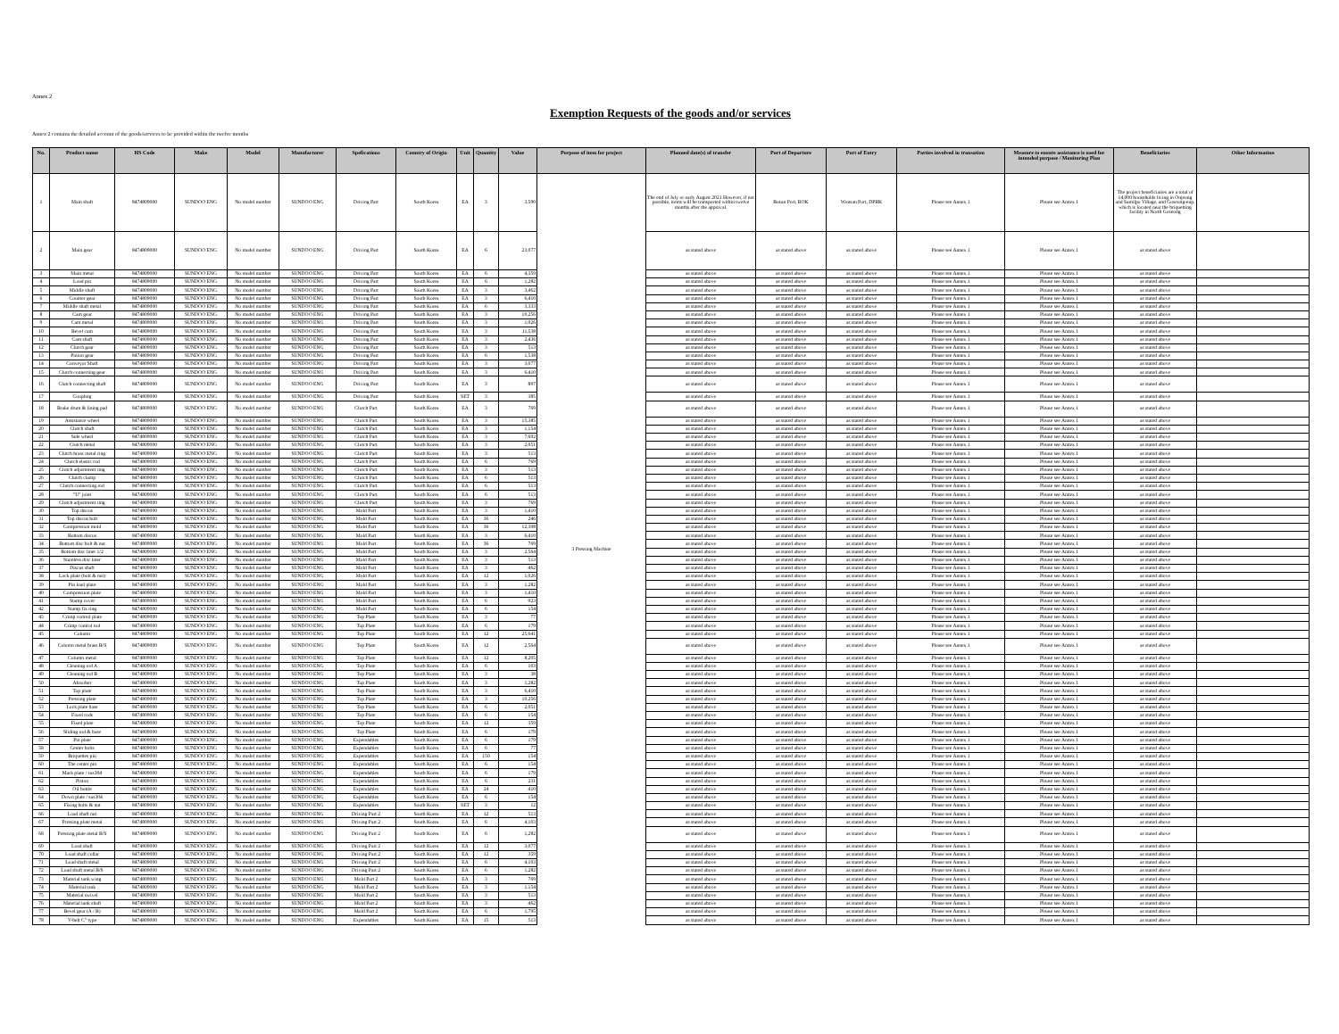Annex 2
Exemption Requests of the goods and/or services
Annex 2 contains the detailed account of the goods/services to be provided within the twelve months
| No. | Product name | HS Code | Make | Model | Manufacturer | Spefications | Country of Origin | Unit | Quantity | Value | Purpose of item for project | Planned date(s) of transfer | Port of Departure | Port of Entry | Parties involved in transation | Measure to ensure assistance is used for intended purpose / Monitoring Plan | Beneficiaries | Other Information |
| --- | --- | --- | --- | --- | --- | --- | --- | --- | --- | --- | --- | --- | --- | --- | --- | --- | --- | --- |
| 1 | Main shaft | 8474809000 | SUNDOO ENG | No model number | SUNDOO ENG | Driving Part | South Korea | EA | 3 | 3,590 | 3 Pressing Machine | The end of July or early August 2021 However, if not possible, items will be transported within twelve months after the approval. | Busan Port, ROK | Wonsan Port, DPRK | Please see Annex 1 | Please see Annex 1 | The project beneficiaries are a total of 14,000 households living in Onjeong and Samilpo Village, and Goseong-eup, which is located near the briquetting facility in North Goseong | |
| 2 | Main gear | 8474809000 | SUNDOO ENG | No model number | SUNDOO ENG | Driving Part | South Korea | EA | 6 | 23,077 | | as stated above | as stated above | as stated above | Please see Annex 1 | Please see Annex 1 | as stated above | |
| 3 | Main metal | 8474809000 | SUNDOO ENG | No model number | SUNDOO ENG | Driving Part | South Korea | EA | 6 | 4,359 | | as stated above | as stated above | as stated above | Please see Annex 1 | Please see Annex 1 | as stated above | |
| 4 | Load pin | 8474809000 | SUNDOO ENG | No model number | SUNDOO ENG | Driving Part | South Korea | EA | 6 | 1,282 | | as stated above | as stated above | as stated above | Please see Annex 1 | Please see Annex 1 | as stated above | |
| 5 | Middle shaft | 8474809000 | SUNDOO ENG | No model number | SUNDOO ENG | Driving Part | South Korea | EA | 3 | 3,462 | | as stated above | as stated above | as stated above | Please see Annex 1 | Please see Annex 1 | as stated above | |
| 6 | Counter gear | 8474809000 | SUNDOO ENG | No model number | SUNDOO ENG | Driving Part | South Korea | EA | 3 | 6,410 | | as stated above | as stated above | as stated above | Please see Annex 1 | Please see Annex 1 | as stated above | |
| 7 | Middle shaft metal | 8474809000 | SUNDOO ENG | No model number | SUNDOO ENG | Driving Part | South Korea | EA | 6 | 3,333 | | as stated above | as stated above | as stated above | Please see Annex 1 | Please see Annex 1 | as stated above | |
| 8 | Cam gear | 8474809000 | SUNDOO ENG | No model number | SUNDOO ENG | Driving Part | South Korea | EA | 3 | 10,256 | | as stated above | as stated above | as stated above | Please see Annex 1 | Please see Annex 1 | as stated above | |
| 9 | Cam metal | 8474809000 | SUNDOO ENG | No model number | SUNDOO ENG | Driving Part | South Korea | EA | 3 | 1,026 | | as stated above | as stated above | as stated above | Please see Annex 1 | Please see Annex 1 | as stated above | |
| 10 | Bevel cam | 8474809000 | SUNDOO ENG | No model number | SUNDOO ENG | Driving Part | South Korea | EA | 3 | 11,538 | | as stated above | as stated above | as stated above | Please see Annex 1 | Please see Annex 1 | as stated above | |
| 11 | Cam shaft | 8474809000 | SUNDOO ENG | No model number | SUNDOO ENG | Driving Part | South Korea | EA | 3 | 2,436 | | as stated above | as stated above | as stated above | Please see Annex 1 | Please see Annex 1 | as stated above | |
| 12 | Clutch gear | 8474809000 | SUNDOO ENG | No model number | SUNDOO ENG | Driving Part | South Korea | EA | 3 | 513 | | as stated above | as stated above | as stated above | Please see Annex 1 | Please see Annex 1 | as stated above | |
| 13 | Pinion gear | 8474809000 | SUNDOO ENG | No model number | SUNDOO ENG | Driving Part | South Korea | EA | 6 | 1,538 | | as stated above | as stated above | as stated above | Please see Annex 1 | Please see Annex 1 | as stated above | |
| 14 | Conveyor Shaft | 8474809000 | SUNDOO ENG | No model number | SUNDOO ENG | Driving Part | South Korea | EA | 3 | 3,077 | | as stated above | as stated above | as stated above | Please see Annex 1 | Please see Annex 1 | as stated above | |
| 15 | Clutch connecting gear | 8474809000 | SUNDOO ENG | No model number | SUNDOO ENG | Driving Part | South Korea | EA | 3 | 6,410 | | as stated above | as stated above | as stated above | Please see Annex 1 | Please see Annex 1 | as stated above | |
| 16 | Clutch connecting shaft | 8474809000 | SUNDOO ENG | No model number | SUNDOO ENG | Driving Part | South Korea | EA | 3 | 897 | | as stated above | as stated above | as stated above | Please see Annex 1 | Please see Annex 1 | as stated above | |
| 17 | Coupling | 8474809000 | SUNDOO ENG | No model number | SUNDOO ENG | Driving Part | South Korea | SET | 3 | 385 | | as stated above | as stated above | as stated above | Please see Annex 1 | Please see Annex 1 | as stated above | |
| 18 | Brake drum & lining pad | 8474809000 | SUNDOO ENG | No model number | SUNDOO ENG | Clutch Part | South Korea | EA | 3 | 769 | | as stated above | as stated above | as stated above | Please see Annex 1 | Please see Annex 1 | as stated above | |
| 19 | Assistance wheel | 8474809000 | SUNDOO ENG | No model number | SUNDOO ENG | Clutch Part | South Korea | EA | 3 | 15,385 | | as stated above | as stated above | as stated above | Please see Annex 1 | Please see Annex 1 | as stated above | |
| 20 | Clutch shaft | 8474809000 | SUNDOO ENG | No model number | SUNDOO ENG | Clutch Part | South Korea | EA | 3 | 1,154 | | as stated above | as stated above | as stated above | Please see Annex 1 | Please see Annex 1 | as stated above | |
| 21 | Side wheel | 8474809000 | SUNDOO ENG | No model number | SUNDOO ENG | Clutch Part | South Korea | EA | 3 | 7,692 | | as stated above | as stated above | as stated above | Please see Annex 1 | Please see Annex 1 | as stated above | |
| 22 | Clutch metal | 8474809000 | SUNDOO ENG | No model number | SUNDOO ENG | Clutch Part | South Korea | EA | 3 | 2,051 | | as stated above | as stated above | as stated above | Please see Annex 1 | Please see Annex 1 | as stated above | |
| 23 | Clutch brass metal ring | 8474809000 | SUNDOO ENG | No model number | SUNDOO ENG | Clutch Part | South Korea | EA | 3 | 513 | | as stated above | as stated above | as stated above | Please see Annex 1 | Please see Annex 1 | as stated above | |
| 24 | Clutch elastic rod | 8474809000 | SUNDOO ENG | No model number | SUNDOO ENG | Clutch Part | South Korea | EA | 6 | 769 | | as stated above | as stated above | as stated above | Please see Annex 1 | Please see Annex 1 | as stated above | |
| 25 | Clutch adjustment ring | 8474809000 | SUNDOO ENG | No model number | SUNDOO ENG | Clutch Part | South Korea | EA | 3 | 513 | | as stated above | as stated above | as stated above | Please see Annex 1 | Please see Annex 1 | as stated above | |
| 26 | Clutch clamp | 8474809000 | SUNDOO ENG | No model number | SUNDOO ENG | Clutch Part | South Korea | EA | 6 | 513 | | as stated above | as stated above | as stated above | Please see Annex 1 | Please see Annex 1 | as stated above | |
| 27 | Clutch connecting rod | 8474809000 | SUNDOO ENG | No model number | SUNDOO ENG | Clutch Part | South Korea | EA | 6 | 513 | | as stated above | as stated above | as stated above | Please see Annex 1 | Please see Annex 1 | as stated above | |
| 28 | "U" joint | 8474809000 | SUNDOO ENG | No model number | SUNDOO ENG | Clutch Part | South Korea | EA | 6 | 513 | | as stated above | as stated above | as stated above | Please see Annex 1 | Please see Annex 1 | as stated above | |
| 29 | Clutch adjustment ring | 8474809000 | SUNDOO ENG | No model number | SUNDOO ENG | Clutch Part | South Korea | EA | 3 | 769 | | as stated above | as stated above | as stated above | Please see Annex 1 | Please see Annex 1 | as stated above | |
| 30 | Top discus | 8474809000 | SUNDOO ENG | No model number | SUNDOO ENG | Mold Part | South Korea | EA | 3 | 1,410 | | as stated above | as stated above | as stated above | Please see Annex 1 | Please see Annex 1 | as stated above | |
| 31 | Top discus bolt | 8474809000 | SUNDOO ENG | No model number | SUNDOO ENG | Mold Part | South Korea | EA | 36 | 246 | | as stated above | as stated above | as stated above | Please see Annex 1 | Please see Annex 1 | as stated above | |
| 32 | Compression mold | 8474809000 | SUNDOO ENG | No model number | SUNDOO ENG | Mold Part | South Korea | EA | 36 | 12,308 | | as stated above | as stated above | as stated above | Please see Annex 1 | Please see Annex 1 | as stated above | |
| 33 | Bottom discus | 8474809000 | SUNDOO ENG | No model number | SUNDOO ENG | Mold Part | South Korea | EA | 3 | 6,410 | | as stated above | as stated above | as stated above | Please see Annex 1 | Please see Annex 1 | as stated above | |
| 34 | Bottom disc bolt & nut | 8474809000 | SUNDOO ENG | No model number | SUNDOO ENG | Mold Part | South Korea | EA | 36 | 769 | | as stated above | as stated above | as stated above | Please see Annex 1 | Please see Annex 1 | as stated above | |
| 35 | Bottom disc liner 1/2 | 8474809000 | SUNDOO ENG | No model number | SUNDOO ENG | Mold Part | South Korea | EA | 3 | 2,564 | | as stated above | as stated above | as stated above | Please see Annex 1 | Please see Annex 1 | as stated above | |
| 36 | Stainless disc liner | 8474809000 | SUNDOO ENG | No model number | SUNDOO ENG | Mold Part | South Korea | EA | 3 | 513 | | as stated above | as stated above | as stated above | Please see Annex 1 | Please see Annex 1 | as stated above | |
| 37 | Discus shaft | 8474809000 | SUNDOO ENG | No model number | SUNDOO ENG | Mold Part | South Korea | EA | 3 | 462 | | as stated above | as stated above | as stated above | Please see Annex 1 | Please see Annex 1 | as stated above | |
| 38 | Lock plate (bolt & nut) | 8474809000 | SUNDOO ENG | No model number | SUNDOO ENG | Mold Part | South Korea | EA | 12 | 1,026 | | as stated above | as stated above | as stated above | Please see Annex 1 | Please see Annex 1 | as stated above | |
| 39 | Pin load plate | 8474809000 | SUNDOO ENG | No model number | SUNDOO ENG | Mold Part | South Korea | EA | 3 | 1,282 | | as stated above | as stated above | as stated above | Please see Annex 1 | Please see Annex 1 | as stated above | |
| 40 | Compression plate | 8474809000 | SUNDOO ENG | No model number | SUNDOO ENG | Mold Part | South Korea | EA | 3 | 1,410 | | as stated above | as stated above | as stated above | Please see Annex 1 | Please see Annex 1 | as stated above | |
| 41 | Stamp cover | 8474809000 | SUNDOO ENG | No model number | SUNDOO ENG | Mold Part | South Korea | EA | 6 | 923 | | as stated above | as stated above | as stated above | Please see Annex 1 | Please see Annex 1 | as stated above | |
| 42 | Stamp fix ring | 8474809000 | SUNDOO ENG | No model number | SUNDOO ENG | Mold Part | South Korea | EA | 6 | 154 | | as stated above | as stated above | as stated above | Please see Annex 1 | Please see Annex 1 | as stated above | |
| 43 | Crimp control plate | 8474809000 | SUNDOO ENG | No model number | SUNDOO ENG | Top Plate | South Korea | EA | 3 | 77 | | as stated above | as stated above | as stated above | Please see Annex 1 | Please see Annex 1 | as stated above | |
| 44 | Crimp control rod | 8474809000 | SUNDOO ENG | No model number | SUNDOO ENG | Top Plate | South Korea | EA | 6 | 179 | | as stated above | as stated above | as stated above | Please see Annex 1 | Please see Annex 1 | as stated above | |
| 45 | Column | 8474809000 | SUNDOO ENG | No model number | SUNDOO ENG | Top Plate | South Korea | EA | 12 | 25,641 | | as stated above | as stated above | as stated above | Please see Annex 1 | Please see Annex 1 | as stated above | |
| 46 | Column metal brass B/S | 8474809000 | SUNDOO ENG | No model number | SUNDOO ENG | Top Plate | South Korea | EA | 12 | 2,564 | | as stated above | as stated above | as stated above | Please see Annex 1 | Please see Annex 1 | as stated above | |
| 47 | Column metal | 8474809000 | SUNDOO ENG | No model number | SUNDOO ENG | Top Plate | South Korea | EA | 12 | 8,205 | | as stated above | as stated above | as stated above | Please see Annex 1 | Please see Annex 1 | as stated above | |
| 48 | Cleaning rod A | 8474809000 | SUNDOO ENG | No model number | SUNDOO ENG | Top Plate | South Korea | EA | 6 | 103 | | as stated above | as stated above | as stated above | Please see Annex 1 | Please see Annex 1 | as stated above | |
| 49 | Cleaning rod B | 8474809000 | SUNDOO ENG | No model number | SUNDOO ENG | Top Plate | South Korea | EA | 3 | 38 | | as stated above | as stated above | as stated above | Please see Annex 1 | Please see Annex 1 | as stated above | |
| 50 | Absorber | 8474809000 | SUNDOO ENG | No model number | SUNDOO ENG | Top Plate | South Korea | EA | 3 | 1,282 | | as stated above | as stated above | as stated above | Please see Annex 1 | Please see Annex 1 | as stated above | |
| 51 | Top plate | 8474809000 | SUNDOO ENG | No model number | SUNDOO ENG | Top Plate | South Korea | EA | 3 | 6,410 | | as stated above | as stated above | as stated above | Please see Annex 1 | Please see Annex 1 | as stated above | |
| 52 | Pressing plate | 8474809000 | SUNDOO ENG | No model number | SUNDOO ENG | Top Plate | South Korea | EA | 3 | 10,256 | | as stated above | as stated above | as stated above | Please see Annex 1 | Please see Annex 1 | as stated above | |
| 53 | Lock plate base | 8474809000 | SUNDOO ENG | No model number | SUNDOO ENG | Top Plate | South Korea | EA | 6 | 2,051 | | as stated above | as stated above | as stated above | Please see Annex 1 | Please see Annex 1 | as stated above | |
| 54 | Fixed rods | 8474809000 | SUNDOO ENG | No model number | SUNDOO ENG | Top Plate | South Korea | EA | 6 | 154 | | as stated above | as stated above | as stated above | Please see Annex 1 | Please see Annex 1 | as stated above | |
| 55 | Fixed plate | 8474809000 | SUNDOO ENG | No model number | SUNDOO ENG | Top Plate | South Korea | EA | 12 | 359 | | as stated above | as stated above | as stated above | Please see Annex 1 | Please see Annex 1 | as stated above | |
| 56 | Sliding rod & base | 8474809000 | SUNDOO ENG | No model number | SUNDOO ENG | Top Plate | South Korea | EA | 6 | 179 | | as stated above | as stated above | as stated above | Please see Annex 1 | Please see Annex 1 | as stated above | |
| 57 | Pin plate | 8474809000 | SUNDOO ENG | No model number | SUNDOO ENG | Expendables | South Korea | EA | 6 | 179 | | as stated above | as stated above | as stated above | Please see Annex 1 | Please see Annex 1 | as stated above | |
| 58 | Center bolts | 8474809000 | SUNDOO ENG | No model number | SUNDOO ENG | Expendables | South Korea | EA | 6 | 77 | | as stated above | as stated above | as stated above | Please see Annex 1 | Please see Annex 1 | as stated above | |
| 59 | Briquettes pin | 8474809000 | SUNDOO ENG | No model number | SUNDOO ENG | Expendables | South Korea | EA | 150 | 154 | | as stated above | as stated above | as stated above | Please see Annex 1 | Please see Annex 1 | as stated above | |
| 60 | The center pin | 8474809000 | SUNDOO ENG | No model number | SUNDOO ENG | Expendables | South Korea | EA | 6 | 154 | | as stated above | as stated above | as stated above | Please see Annex 1 | Please see Annex 1 | as stated above | |
| 61 | Mark plate / sus304 | 8474809000 | SUNDOO ENG | No model number | SUNDOO ENG | Expendables | South Korea | EA | 6 | 179 | | as stated above | as stated above | as stated above | Please see Annex 1 | Please see Annex 1 | as stated above | |
| 62 | Piston | 8474809000 | SUNDOO ENG | No model number | SUNDOO ENG | Expendables | South Korea | EA | 6 | 231 | | as stated above | as stated above | as stated above | Please see Annex 1 | Please see Annex 1 | as stated above | |
| 63 | Oil bottle | 8474809000 | SUNDOO ENG | No model number | SUNDOO ENG | Expendables | South Korea | EA | 24 | 410 | | as stated above | as stated above | as stated above | Please see Annex 1 | Please see Annex 1 | as stated above | |
| 64 | Down plate / sus304 | 8474809000 | SUNDOO ENG | No model number | SUNDOO ENG | Expendables | South Korea | EA | 6 | 154 | | as stated above | as stated above | as stated above | Please see Annex 1 | Please see Annex 1 | as stated above | |
| 65 | Fixing bolts & nut | 8474809000 | SUNDOO ENG | No model number | SUNDOO ENG | Expendables | South Korea | SET | 3 | 12 | | as stated above | as stated above | as stated above | Please see Annex 1 | Please see Annex 1 | as stated above | |
| 66 | Load shaft nut | 8474809000 | SUNDOO ENG | No model number | SUNDOO ENG | Driving Part 2 | South Korea | EA | 12 | 513 | | as stated above | as stated above | as stated above | Please see Annex 1 | Please see Annex 1 | as stated above | |
| 67 | Pressing plate metal | 8474809000 | SUNDOO ENG | No model number | SUNDOO ENG | Driving Part 2 | South Korea | EA | 6 | 4,103 | | as stated above | as stated above | as stated above | Please see Annex 1 | Please see Annex 1 | as stated above | |
| 68 | Pressing plate metal B/S | 8474809000 | SUNDOO ENG | No model number | SUNDOO ENG | Driving Part 2 | South Korea | EA | 6 | 1,282 | | as stated above | as stated above | as stated above | Please see Annex 1 | Please see Annex 1 | as stated above | |
| 69 | Load shaft | 8474809000 | SUNDOO ENG | No model number | SUNDOO ENG | Driving Part 2 | South Korea | EA | 12 | 3,077 | | as stated above | as stated above | as stated above | Please see Annex 1 | Please see Annex 1 | as stated above | |
| 70 | Load shaft collar | 8474809000 | SUNDOO ENG | No model number | SUNDOO ENG | Driving Part 2 | South Korea | EA | 12 | 359 | | as stated above | as stated above | as stated above | Please see Annex 1 | Please see Annex 1 | as stated above | |
| 71 | Load shaft metal | 8474809000 | SUNDOO ENG | No model number | SUNDOO ENG | Driving Part 2 | South Korea | EA | 6 | 4,103 | | as stated above | as stated above | as stated above | Please see Annex 1 | Please see Annex 1 | as stated above | |
| 72 | Load shaft metal B/S | 8474809000 | SUNDOO ENG | No model number | SUNDOO ENG | Driving Part 2 | South Korea | EA | 6 | 1,282 | | as stated above | as stated above | as stated above | Please see Annex 1 | Please see Annex 1 | as stated above | |
| 73 | Material tank wing | 8474809000 | SUNDOO ENG | No model number | SUNDOO ENG | Mold Part 2 | South Korea | EA | 3 | 769 | | as stated above | as stated above | as stated above | Please see Annex 1 | Please see Annex 1 | as stated above | |
| 74 | Material tank | 8474809000 | SUNDOO ENG | No model number | SUNDOO ENG | Mold Part 2 | South Korea | EA | 3 | 1,154 | | as stated above | as stated above | as stated above | Please see Annex 1 | Please see Annex 1 | as stated above | |
| 75 | Material swivel | 8474809000 | SUNDOO ENG | No model number | SUNDOO ENG | Mold Part 2 | South Korea | EA | 3 | 513 | | as stated above | as stated above | as stated above | Please see Annex 1 | Please see Annex 1 | as stated above | |
| 76 | Material tank shaft | 8474809000 | SUNDOO ENG | No model number | SUNDOO ENG | Mold Part 2 | South Korea | EA | 3 | 462 | | as stated above | as stated above | as stated above | Please see Annex 1 | Please see Annex 1 | as stated above | |
| 77 | Bevel gear (A / B) | 8474809000 | SUNDOO ENG | No model number | SUNDOO ENG | Mold Part 2 | South Korea | EA | 6 | 1,795 | | as stated above | as stated above | as stated above | Please see Annex 1 | Please see Annex 1 | as stated above | |
| 78 | V-belt C" type | 8474809000 | SUNDOO ENG | No model number | SUNDOO ENG | Expendables | South Korea | EA | 15 | 513 | | as stated above | as stated above | as stated above | Please see Annex 1 | Please see Annex 1 | as stated above | |